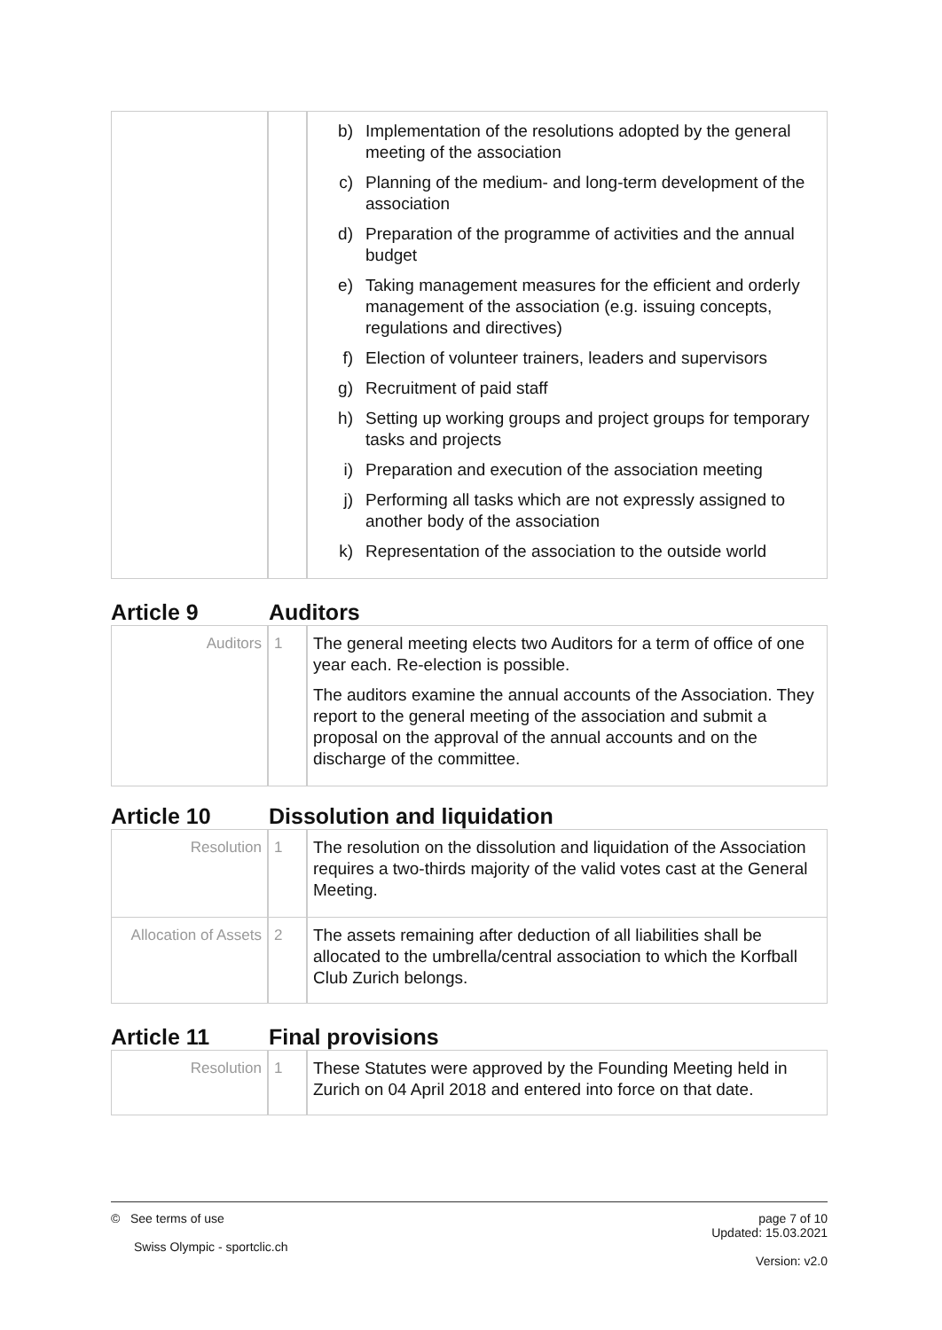| | | b) Implementation of the resolutions adopted by the general meeting of the association c) Planning of the medium- and long-term development of the association d) Preparation of the programme of activities and the annual budget e) Taking management measures for the efficient and orderly management of the association (e.g. issuing concepts, regulations and directives) f) Election of volunteer trainers, leaders and supervisors g) Recruitment of paid staff h) Setting up working groups and project groups for temporary tasks and projects i) Preparation and execution of the association meeting j) Performing all tasks which are not expressly assigned to another body of the association k) Representation of the association to the outside world |
Article 9 Auditors
| Auditors | 1 | The general meeting elects two Auditors for a term of office of one year each. Re-election is possible. The auditors examine the annual accounts of the Association. They report to the general meeting of the association and submit a proposal on the approval of the annual accounts and on the discharge of the committee. |
Article 10 Dissolution and liquidation
| Resolution | 1 | The resolution on the dissolution and liquidation of the Association requires a two-thirds majority of the valid votes cast at the General Meeting. |
| Allocation of Assets | 2 | The assets remaining after deduction of all liabilities shall be allocated to the umbrella/central association to which the Korfball Club Zurich belongs. |
Article 11 Final provisions
| Resolution | 1 | These Statutes were approved by the Founding Meeting held in Zurich on 04 April 2018 and entered into force on that date. |
© See terms of use
Swiss Olympic - sportclic.ch
page 7 of 10
Updated: 15.03.2021
Version: v2.0